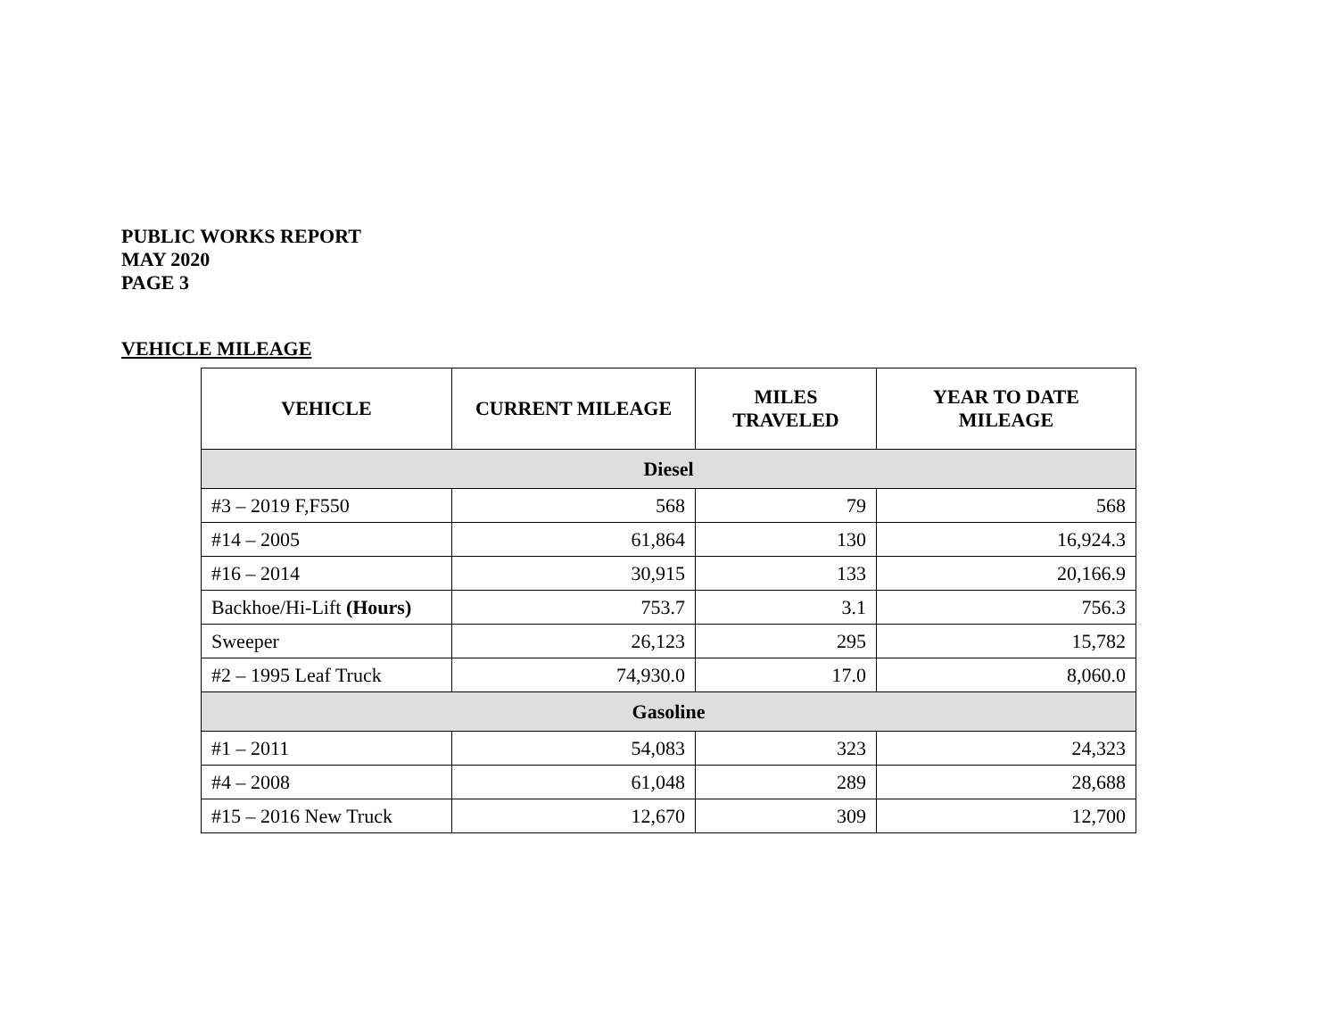PUBLIC WORKS REPORT
MAY 2020
PAGE 3
VEHICLE MILEAGE
| VEHICLE | CURRENT MILEAGE | MILES TRAVELED | YEAR TO DATE MILEAGE |
| --- | --- | --- | --- |
| Diesel | | | |
| #3 – 2019 F,F550 | 568 | 79 | 568 |
| #14 – 2005 | 61,864 | 130 | 16,924.3 |
| #16 – 2014 | 30,915 | 133 | 20,166.9 |
| Backhoe/Hi-Lift (Hours) | 753.7 | 3.1 | 756.3 |
| Sweeper | 26,123 | 295 | 15,782 |
| #2 – 1995 Leaf Truck | 74,930.0 | 17.0 | 8,060.0 |
| Gasoline | | | |
| #1 – 2011 | 54,083 | 323 | 24,323 |
| #4 – 2008 | 61,048 | 289 | 28,688 |
| #15 – 2016 New Truck | 12,670 | 309 | 12,700 |